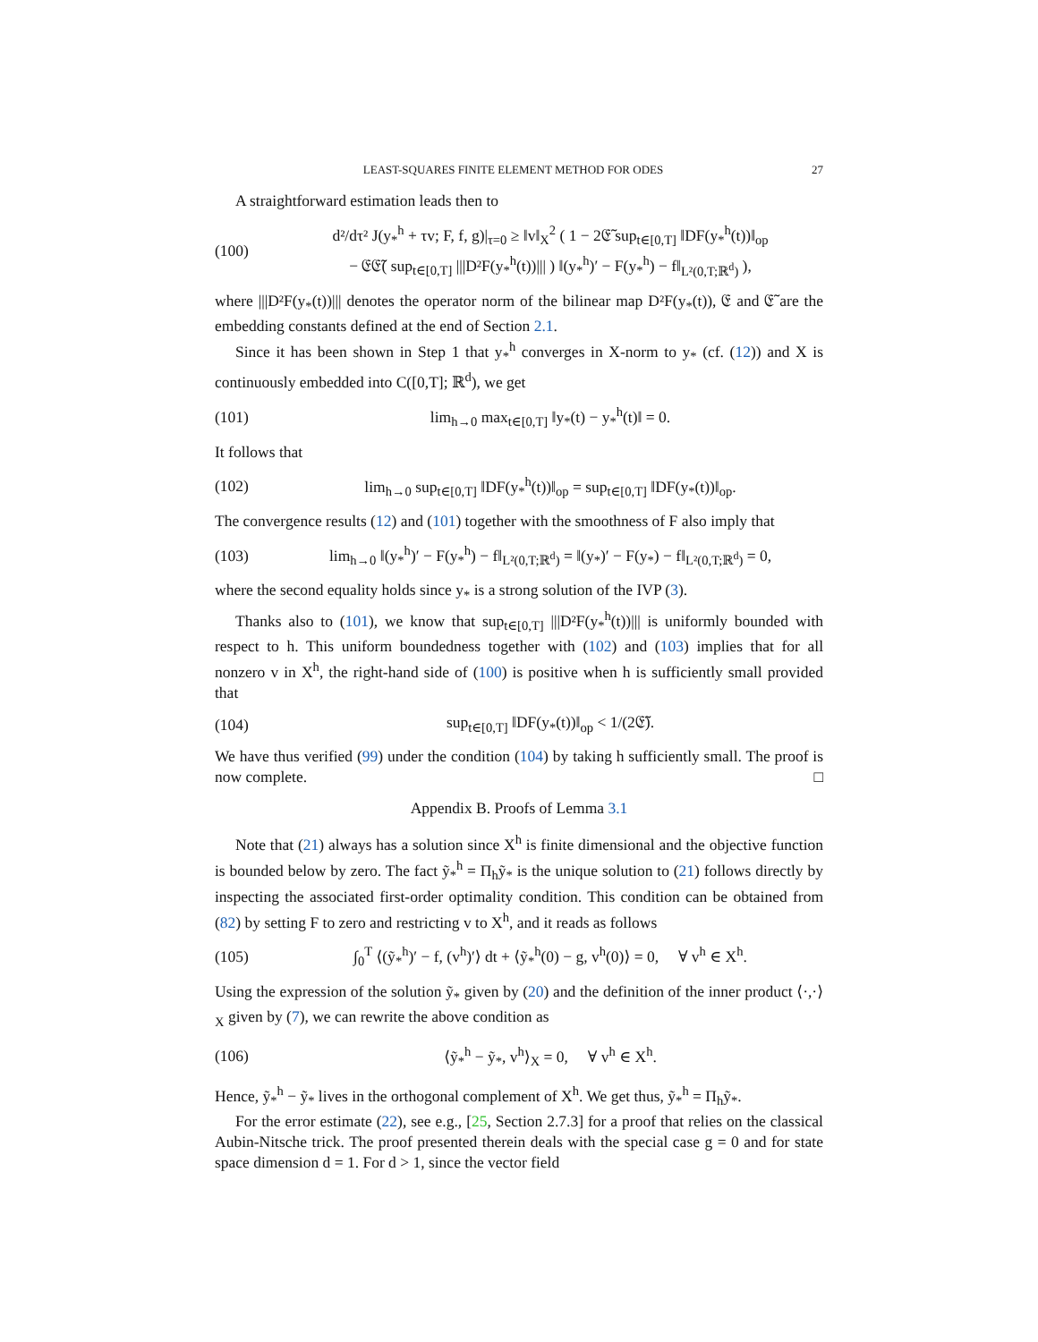LEAST-SQUARES FINITE ELEMENT METHOD FOR ODES 27
A straightforward estimation leads then to
(100) d²/dτ² J(y<sub>*</sub><sup>h</sup> + τv; F, f, g)|<sub>τ=0</sub> ≥ ‖v‖<sub>X</sub><sup>2</sup> ( 1 − 2𝔈̃ sup<sub>t∈[0,T]</sub> ‖DF(y<sub>*</sub><sup>h</sup>(t))‖<sub>op</sub>
− 𝔈𝔈̃( sup<sub>t∈[0,T]</sub> |||D²F(y<sub>*</sub><sup>h</sup>(t))||| ) ‖(y<sub>*</sub><sup>h</sup>)′ − F(y<sub>*</sub><sup>h</sup>) − f‖<sub>L²(0,T;ℝ<sup>d</sup>)</sub> ),
where |||D²F(y<sub>*</sub>(t))||| denotes the operator norm of the bilinear map D²F(y<sub>*</sub>(t)), 𝔈 and 𝔈̃ are the embedding constants defined at the end of Section 2.1.
Since it has been shown in Step 1 that y<sub>*</sub><sup>h</sup> converges in X-norm to y<sub>*</sub> (cf. (12)) and X is continuously embedded into C([0,T]; ℝ<sup>d</sup>), we get
(101) lim<sub>h→0</sub> max<sub>t∈[0,T]</sub> ‖y<sub>*</sub>(t) − y<sub>*</sub><sup>h</sup>(t)‖ = 0.
It follows that
(102) lim<sub>h→0</sub> sup<sub>t∈[0,T]</sub> ‖DF(y<sub>*</sub><sup>h</sup>(t))‖<sub>op</sub> = sup<sub>t∈[0,T]</sub> ‖DF(y<sub>*</sub>(t))‖<sub>op</sub>.
The convergence results (12) and (101) together with the smoothness of F also imply that
(103) lim<sub>h→0</sub> ‖(y<sub>*</sub><sup>h</sup>)′ − F(y<sub>*</sub><sup>h</sup>) − f‖<sub>L²(0,T;ℝ<sup>d</sup>)</sub> = ‖(y<sub>*</sub>)′ − F(y<sub>*</sub>) − f‖<sub>L²(0,T;ℝ<sup>d</sup>)</sub> = 0,
where the second equality holds since y<sub>*</sub> is a strong solution of the IVP (3).
Thanks also to (101), we know that sup<sub>t∈[0,T]</sub> |||D²F(y<sub>*</sub><sup>h</sup>(t))||| is uniformly bounded with respect to h. This uniform boundedness together with (102) and (103) implies that for all nonzero v in X<sup>h</sup>, the right-hand side of (100) is positive when h is sufficiently small provided that
(104) sup<sub>t∈[0,T]</sub> ‖DF(y<sub>*</sub>(t))‖<sub>op</sub> < 1/(2𝔈̃).
We have thus verified (99) under the condition (104) by taking h sufficiently small. The proof is now complete. □
Appendix B. Proofs of Lemma 3.1
Note that (21) always has a solution since X<sup>h</sup> is finite dimensional and the objective function is bounded below by zero. The fact ỹ<sub>*</sub><sup>h</sup> = Π<sub>h</sub>ỹ<sub>*</sub> is the unique solution to (21) follows directly by inspecting the associated first-order optimality condition. This condition can be obtained from (82) by setting F to zero and restricting v to X<sup>h</sup>, and it reads as follows
(105) ∫<sub>0</sub><sup>T</sup> ⟨(ỹ<sub>*</sub><sup>h</sup>)′ − f, (v<sup>h</sup>)′⟩ dt + ⟨ỹ<sub>*</sub><sup>h</sup>(0) − g, v<sup>h</sup>(0)⟩ = 0, ∀ v<sup>h</sup> ∈ X<sup>h</sup>.
Using the expression of the solution ỹ<sub>*</sub> given by (20) and the definition of the inner product ⟨·,·⟩<sub>X</sub> given by (7), we can rewrite the above condition as
(106) ⟨ỹ<sub>*</sub><sup>h</sup> − ỹ<sub>*</sub>, v<sup>h</sup>⟩<sub>X</sub> = 0, ∀ v<sup>h</sup> ∈ X<sup>h</sup>.
Hence, ỹ<sub>*</sub><sup>h</sup> − ỹ<sub>*</sub> lives in the orthogonal complement of X<sup>h</sup>. We get thus, ỹ<sub>*</sub><sup>h</sup> = Π<sub>h</sub>ỹ<sub>*</sub>.
For the error estimate (22), see e.g., [25, Section 2.7.3] for a proof that relies on the classical Aubin-Nitsche trick. The proof presented therein deals with the special case g = 0 and for state space dimension d = 1. For d > 1, since the vector field